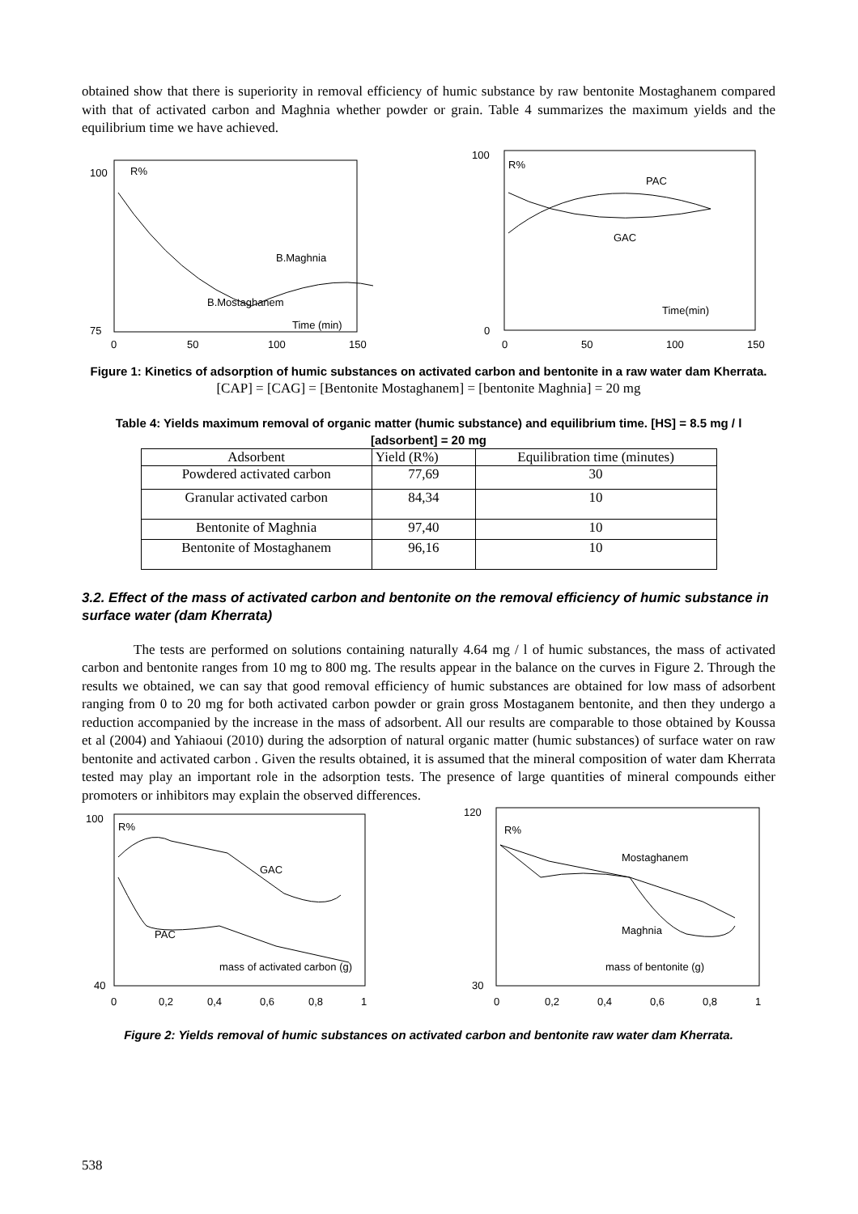obtained show that there is superiority in removal efficiency of humic substance by raw bentonite Mostaghanem compared with that of activated carbon and Maghnia whether powder or grain. Table 4 summarizes the maximum yields and the equilibrium time we have achieved.
100
75
R%
B.Maghnia
B.Mostaghanem
Time (min)
0
50
100
150
100
0
R%
PAC
GAC
Time(min)
0
50
100
150
Figure 1: Kinetics of adsorption of humic substances on activated carbon and bentonite in a raw water dam Kherrata. [CAP] = [CAG] = [Bentonite Mostaghanem] = [bentonite Maghnia] = 20 mg
Table 4: Yields maximum removal of organic matter (humic substance) and equilibrium time. [HS] = 8.5 mg / l [adsorbent] = 20 mg
| Adsorbent | Yield (R%) | Equilibration time (minutes) |
| Powdered activated carbon | 77,69 | 30 |
| Granular activated carbon | 84,34 | 10 |
| Bentonite of Maghnia | 97,40 | 10 |
| Bentonite of Mostaghanem | 96,16 | 10 |
3.2. Effect of the mass of activated carbon and bentonite on the removal efficiency of humic substance in surface water (dam Kherrata)
The tests are performed on solutions containing naturally 4.64 mg / l of humic substances, the mass of activated carbon and bentonite ranges from 10 mg to 800 mg. The results appear in the balance on the curves in Figure 2. Through the results we obtained, we can say that good removal efficiency of humic substances are obtained for low mass of adsorbent ranging from 0 to 20 mg for both activated carbon powder or grain gross Mostaganem bentonite, and then they undergo a reduction accompanied by the increase in the mass of adsorbent. All our results are comparable to those obtained by Koussa et al (2004) and Yahiaoui (2010) during the adsorption of natural organic matter (humic substances) of surface water on raw bentonite and activated carbon . Given the results obtained, it is assumed that the mineral composition of water dam Kherrata tested may play an important role in the adsorption tests. The presence of large quantities of mineral compounds either promoters or inhibitors may explain the observed differences.
100
40
R%
GAC
PAC
mass of activated carbon (g)
0
0,2
0,4
0,6
0,8
1
120
30
R%
Mostaghanem
Maghnia
mass of bentonite (g)
0
0,2
0,4
0,6
0,8
1
Figure 2: Yields removal of humic substances on activated carbon and bentonite raw water dam Kherrata.
538